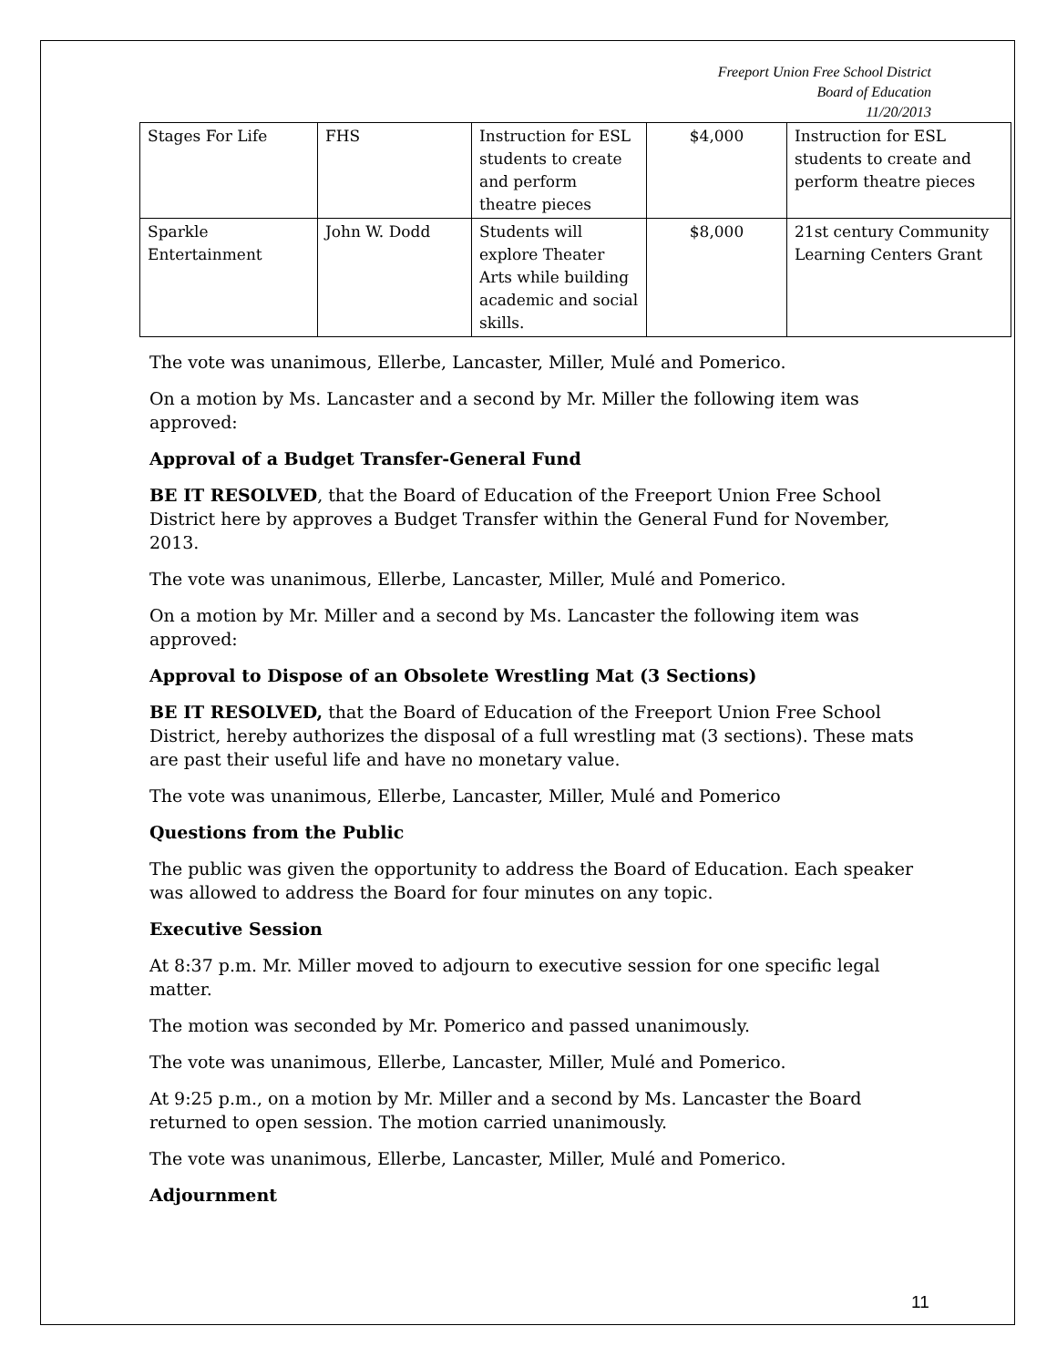Freeport Union Free School District
Board of Education
11/20/2013
| Stages For Life | FHS | Instruction for ESL students to create and perform theatre pieces | $4,000 | Instruction for ESL students to create and perform theatre pieces |
| Sparkle Entertainment | John W. Dodd | Students will explore Theater Arts while building academic and social skills. | $8,000 | 21st century Community Learning Centers Grant |
The vote was unanimous, Ellerbe, Lancaster, Miller, Mulé and Pomerico.
On a motion by Ms. Lancaster and a second by Mr. Miller the following item was approved:
Approval of a Budget Transfer-General Fund
BE IT RESOLVED, that the Board of Education of the Freeport Union Free School District here by approves a Budget Transfer within the General Fund for November, 2013.
The vote was unanimous, Ellerbe, Lancaster, Miller, Mulé and Pomerico.
On a motion by Mr. Miller and a second by Ms. Lancaster the following item was approved:
Approval to Dispose of an Obsolete Wrestling Mat (3 Sections)
BE IT RESOLVED, that the Board of Education of the Freeport Union Free School District, hereby authorizes the disposal of a full wrestling mat (3 sections). These mats are past their useful life and have no monetary value.
The vote was unanimous, Ellerbe, Lancaster, Miller, Mulé and Pomerico
Questions from the Public
The public was given the opportunity to address the Board of Education. Each speaker was allowed to address the Board for four minutes on any topic.
Executive Session
At 8:37 p.m. Mr. Miller moved to adjourn to executive session for one specific legal matter.
The motion was seconded by Mr. Pomerico and passed unanimously.
The vote was unanimous, Ellerbe, Lancaster, Miller, Mulé and Pomerico.
At 9:25 p.m., on a motion by Mr. Miller and a second by Ms. Lancaster the Board returned to open session. The motion carried unanimously.
The vote was unanimous, Ellerbe, Lancaster, Miller, Mulé and Pomerico.
Adjournment
11